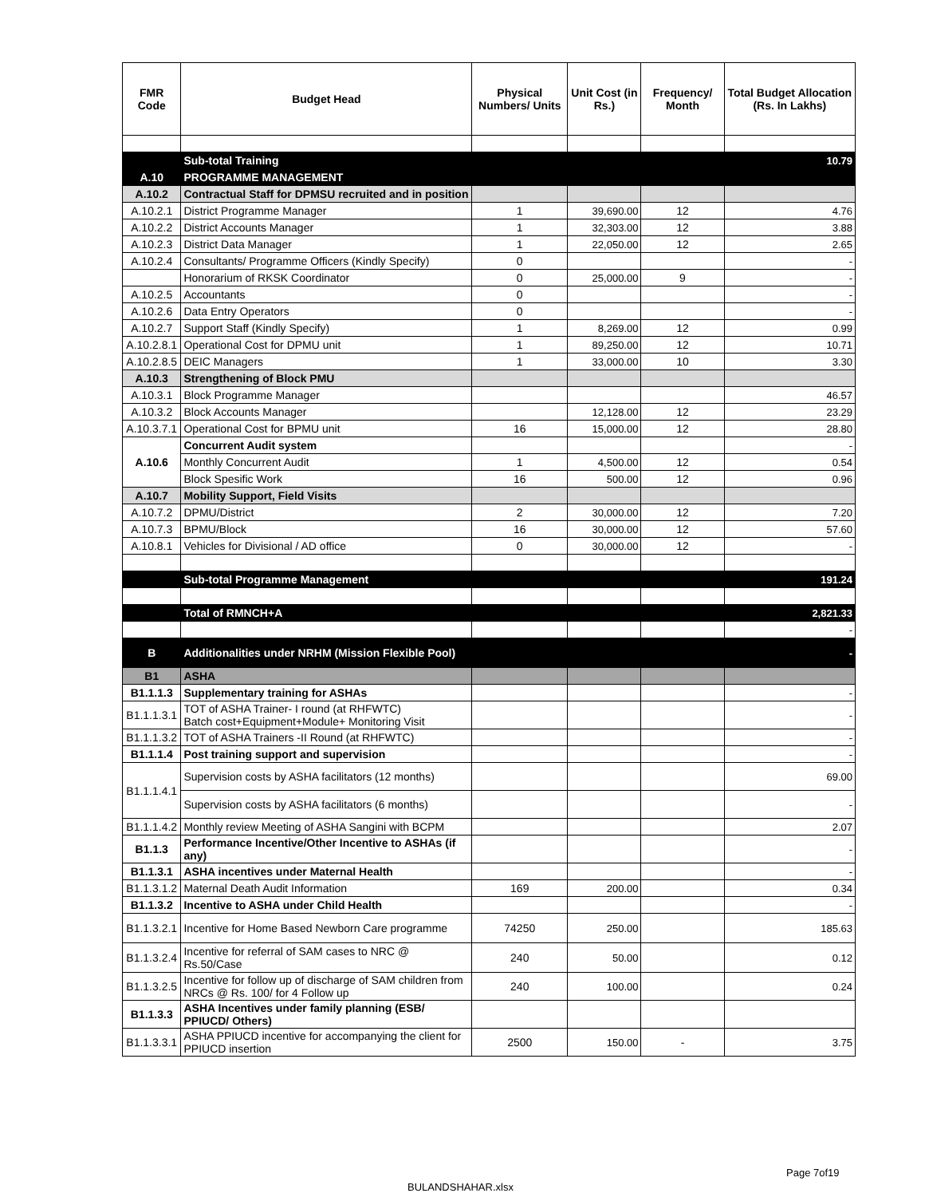| FMR Code | Budget Head | Physical Numbers/ Units | Unit Cost (in Rs.) | Frequency/ Month | Total Budget Allocation (Rs. In Lakhs) |
| --- | --- | --- | --- | --- | --- |
| | Sub-total Training | | | | 10.79 |
| A.10 | PROGRAMME MANAGEMENT | | | | |
| A.10.2 | Contractual Staff for DPMSU recruited and in position | | | | |
| A.10.2.1 | District Programme Manager | 1 | 39,690.00 | 12 | 4.76 |
| A.10.2.2 | District Accounts Manager | 1 | 32,303.00 | 12 | 3.88 |
| A.10.2.3 | District Data Manager | 1 | 22,050.00 | 12 | 2.65 |
| A.10.2.4 | Consultants/ Programme Officers (Kindly Specify) | 0 | | | - |
| | Honorarium of RKSK Coordinator | 0 | 25,000.00 | 9 | - |
| A.10.2.5 | Accountants | 0 | | | - |
| A.10.2.6 | Data Entry Operators | 0 | | | - |
| A.10.2.7 | Support Staff (Kindly Specify) | 1 | 8,269.00 | 12 | 0.99 |
| A.10.2.8.1 | Operational Cost for DPMU unit | 1 | 89,250.00 | 12 | 10.71 |
| A.10.2.8.5 | DEIC Managers | 1 | 33,000.00 | 10 | 3.30 |
| A.10.3 | Strengthening of Block PMU | | | | |
| A.10.3.1 | Block Programme Manager | | | | 46.57 |
| A.10.3.2 | Block Accounts Manager | | 12,128.00 | 12 | 23.29 |
| A.10.3.7.1 | Operational Cost for BPMU unit | 16 | 15,000.00 | 12 | 28.80 |
| A.10.6 | Concurrent Audit system | | | | - |
| | Monthly Concurrent Audit | 1 | 4,500.00 | 12 | 0.54 |
| | Block Spesific Work | 16 | 500.00 | 12 | 0.96 |
| A.10.7 | Mobility Support, Field Visits | | | | |
| A.10.7.2 | DPMU/District | 2 | 30,000.00 | 12 | 7.20 |
| A.10.7.3 | BPMU/Block | 16 | 30,000.00 | 12 | 57.60 |
| A.10.8.1 | Vehicles for Divisional / AD office | 0 | 30,000.00 | 12 | - |
| | Sub-total Programme Management | | | | 191.24 |
| | Total of RMNCH+A | | | | 2,821.33 |
| | | | | | - |
| B | Additionalities under NRHM (Mission Flexible Pool) | | | | - |
| B1 | ASHA | | | | |
| B1.1.1.3 | Supplementary training for ASHAs | | | | - |
| B1.1.1.3.1 | TOT of ASHA Trainer- I round (at RHFWTC) Batch cost+Equipment+Module+ Monitoring Visit | | | | - |
| B1.1.1.3.2 | TOT of ASHA Trainers -II Round (at RHFWTC) | | | | - |
| B1.1.1.4 | Post training support and supervision | | | | - |
| B1.1.1.4.1 | Supervision costs by ASHA facilitators (12 months) | | | | 69.00 |
| | Supervision costs by ASHA facilitators (6 months) | | | | - |
| B1.1.1.4.2 | Monthly review Meeting of ASHA Sangini with BCPM | | | | 2.07 |
| B1.1.3 | Performance Incentive/Other Incentive to ASHAs (if any) | | | | - |
| B1.1.3.1 | ASHA incentives under Maternal Health | | | | - |
| B1.1.3.1.2 | Maternal Death Audit Information | 169 | 200.00 | | 0.34 |
| B1.1.3.2 | Incentive to ASHA under Child Health | | | | - |
| B1.1.3.2.1 | Incentive for Home Based Newborn Care programme | 74250 | 250.00 | | 185.63 |
| B1.1.3.2.4 | Incentive for referral of SAM cases to NRC @ Rs.50/Case | 240 | 50.00 | | 0.12 |
| B1.1.3.2.5 | Incentive for follow up of discharge of SAM children from NRCs @ Rs. 100/ for 4 Follow up | 240 | 100.00 | | 0.24 |
| B1.1.3.3 | ASHA Incentives under family planning (ESB/ PPIUCD/ Others) | | | | |
| B1.1.3.3.1 | ASHA PPIUCD incentive for accompanying the client for PPIUCD insertion | 2500 | 150.00 | - | 3.75 |
Page 7of19
BULANDSHAHAR.xlsx